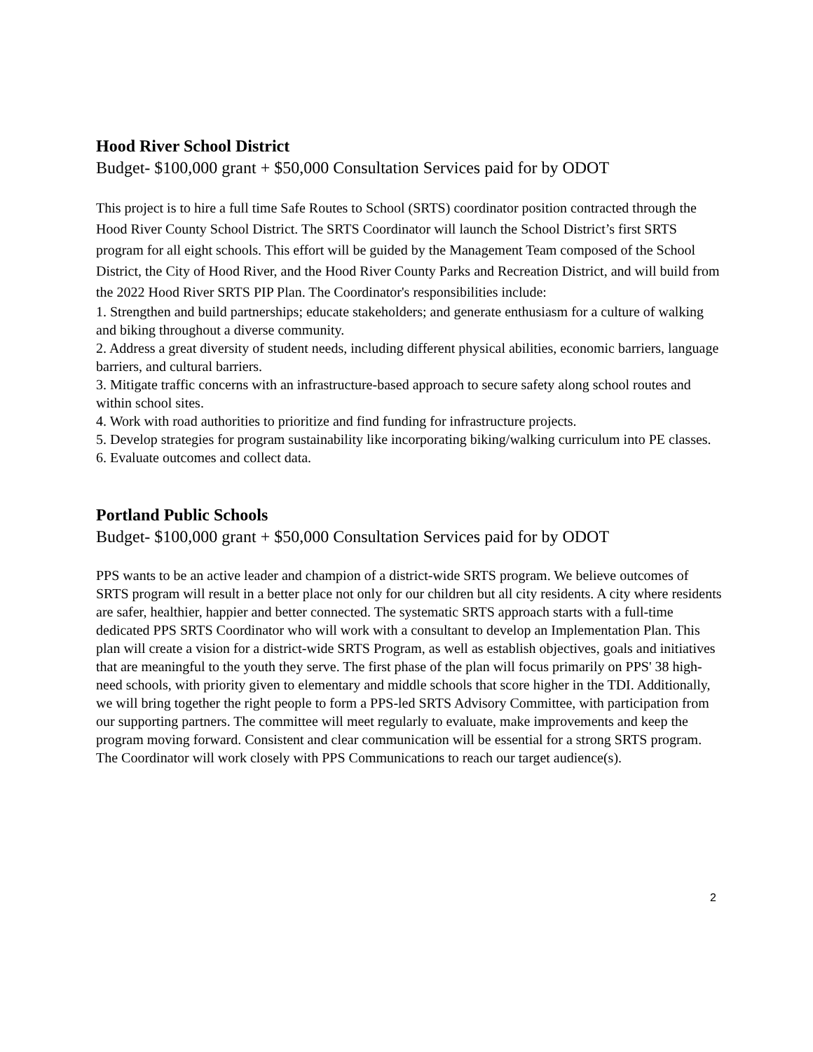Hood River School District
Budget- $100,000 grant + $50,000 Consultation Services paid for by ODOT
This project is to hire a full time Safe Routes to School (SRTS) coordinator position contracted through the Hood River County School District. The SRTS Coordinator will launch the School District’s first SRTS program for all eight schools. This effort will be guided by the Management Team composed of the School District, the City of Hood River, and the Hood River County Parks and Recreation District, and will build from the 2022 Hood River SRTS PIP Plan. The Coordinator's responsibilities include:
1. Strengthen and build partnerships; educate stakeholders; and generate enthusiasm for a culture of walking and biking throughout a diverse community.
2. Address a great diversity of student needs, including different physical abilities, economic barriers, language barriers, and cultural barriers.
3. Mitigate traffic concerns with an infrastructure-based approach to secure safety along school routes and within school sites.
4. Work with road authorities to prioritize and find funding for infrastructure projects.
5. Develop strategies for program sustainability like incorporating biking/walking curriculum into PE classes.
6. Evaluate outcomes and collect data.
Portland Public Schools
Budget- $100,000 grant + $50,000 Consultation Services paid for by ODOT
PPS wants to be an active leader and champion of a district-wide SRTS program. We believe outcomes of SRTS program will result in a better place not only for our children but all city residents. A city where residents are safer, healthier, happier and better connected. The systematic SRTS approach starts with a full-time dedicated PPS SRTS Coordinator who will work with a consultant to develop an Implementation Plan. This plan will create a vision for a district-wide SRTS Program, as well as establish objectives, goals and initiatives that are meaningful to the youth they serve. The first phase of the plan will focus primarily on PPS' 38 high-need schools, with priority given to elementary and middle schools that score higher in the TDI. Additionally, we will bring together the right people to form a PPS-led SRTS Advisory Committee, with participation from our supporting partners. The committee will meet regularly to evaluate, make improvements and keep the program moving forward. Consistent and clear communication will be essential for a strong SRTS program. The Coordinator will work closely with PPS Communications to reach our target audience(s).
2